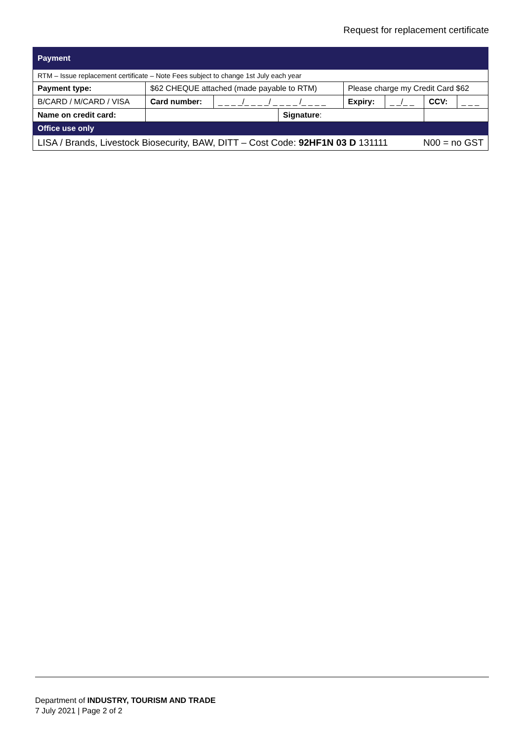Request for replacement certificate
| Payment | | | | | | | | |
| --- | --- | --- | --- | --- | --- | --- | --- | --- |
| RTM – Issue replacement certificate – Note Fees subject to change 1st July each year | | | | | | | | |
| Payment type: | $62 CHEQUE attached (made payable to RTM) | | | | Please charge my Credit Card $62 | | | |
| B/CARD / M/CARD / VISA | | Card number: | _ _ _ _/_ _ _ _/ _ _ _ _ /_ _ _ _ | | Expiry: | _ _/_ _ | CCV: | _ _ _ |
| Name on credit card: | | | | Signature : | | | | |
| Office use only | | | | | | | | |
| LISA / Brands, Livestock Biosecurity, BAW, DITT – Cost Code: 92HF1N 03 D 131111 N00 = no GST | | | | | | | | |
Department of INDUSTRY, TOURISM AND TRADE
7 July 2021 | Page 2 of 2